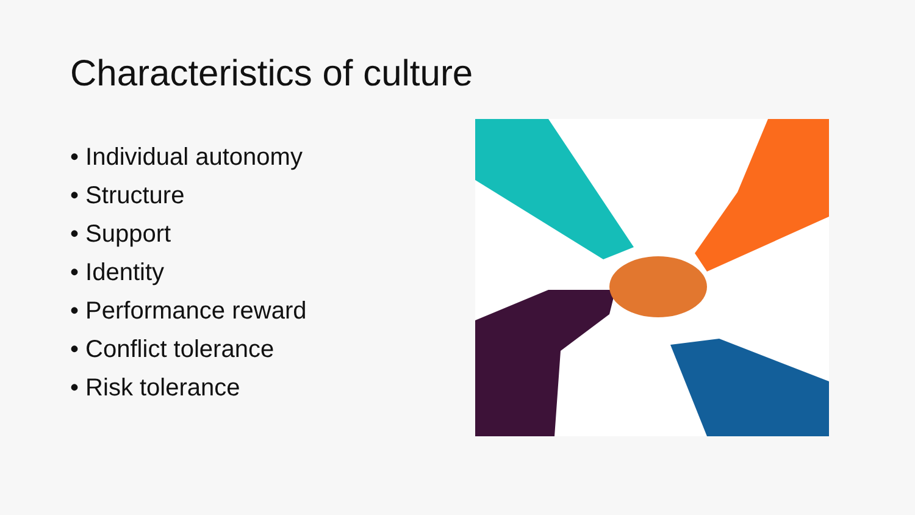Characteristics of culture
• Individual autonomy
• Structure
• Support
• Identity
• Performance reward
• Conflict tolerance
• Risk tolerance